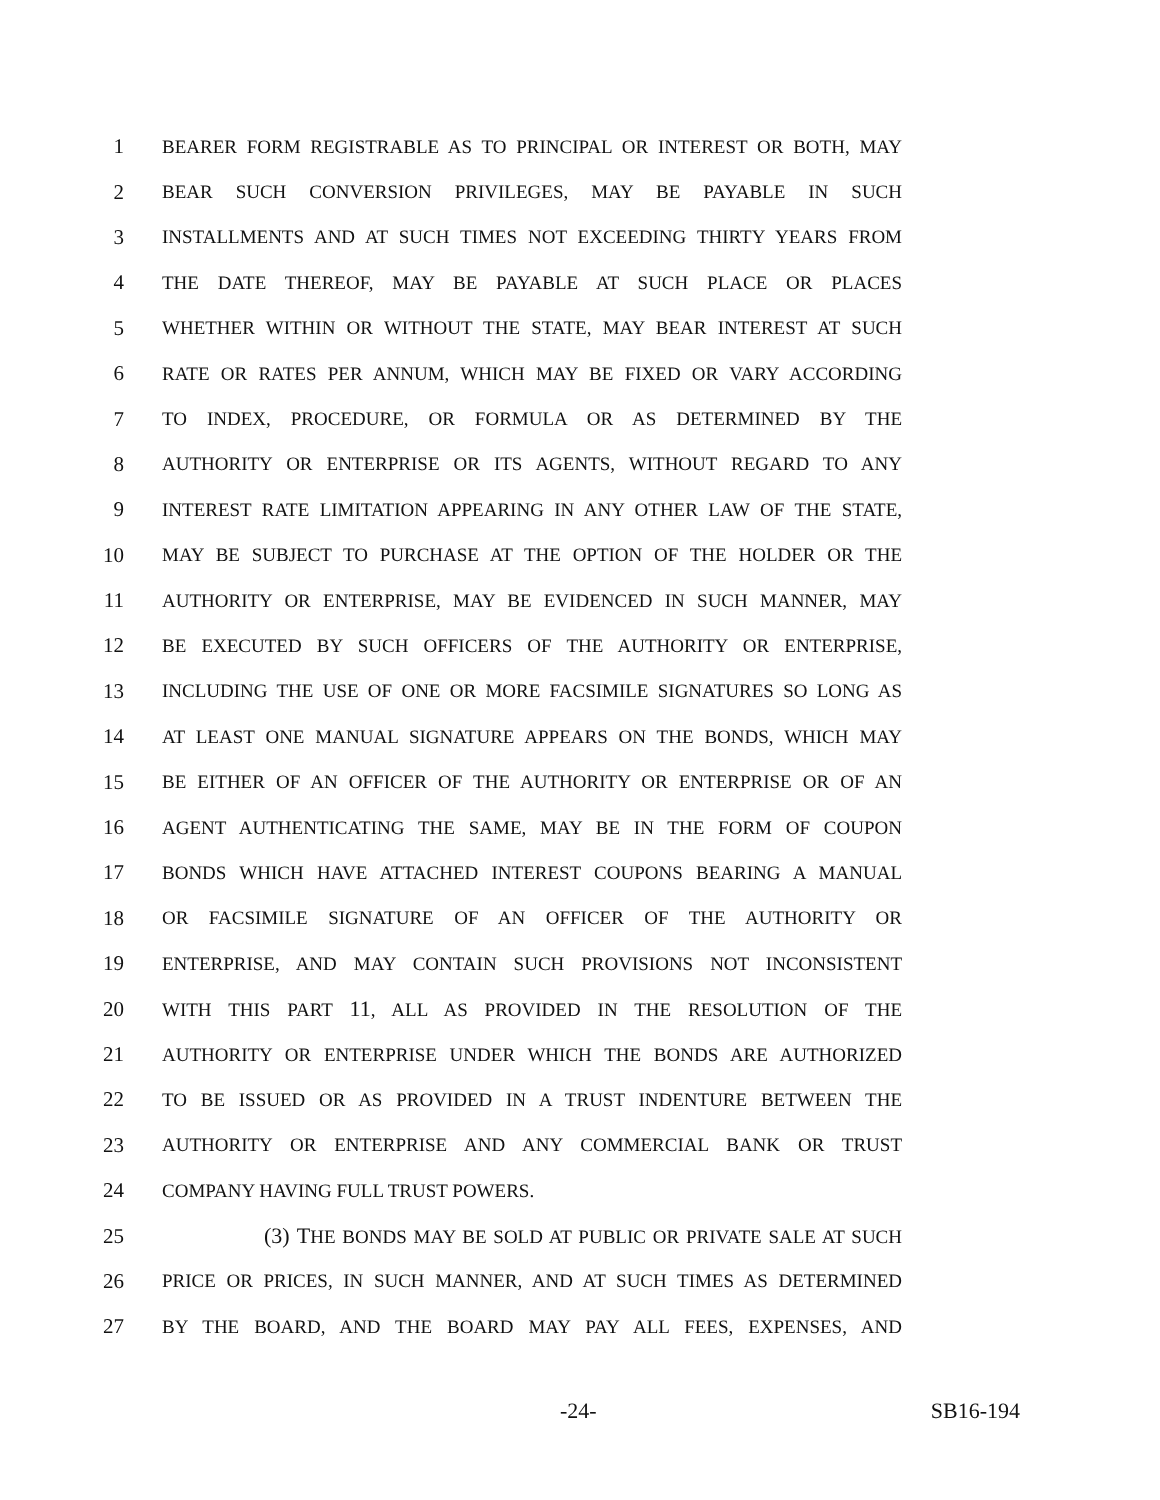1 BEARER FORM REGISTRABLE AS TO PRINCIPAL OR INTEREST OR BOTH, MAY
2 BEAR SUCH CONVERSION PRIVILEGES, MAY BE PAYABLE IN SUCH
3 INSTALLMENTS AND AT SUCH TIMES NOT EXCEEDING THIRTY YEARS FROM
4 THE DATE THEREOF, MAY BE PAYABLE AT SUCH PLACE OR PLACES
5 WHETHER WITHIN OR WITHOUT THE STATE, MAY BEAR INTEREST AT SUCH
6 RATE OR RATES PER ANNUM, WHICH MAY BE FIXED OR VARY ACCORDING
7 TO INDEX, PROCEDURE, OR FORMULA OR AS DETERMINED BY THE
8 AUTHORITY OR ENTERPRISE OR ITS AGENTS, WITHOUT REGARD TO ANY
9 INTEREST RATE LIMITATION APPEARING IN ANY OTHER LAW OF THE STATE,
10 MAY BE SUBJECT TO PURCHASE AT THE OPTION OF THE HOLDER OR THE
11 AUTHORITY OR ENTERPRISE, MAY BE EVIDENCED IN SUCH MANNER, MAY
12 BE EXECUTED BY SUCH OFFICERS OF THE AUTHORITY OR ENTERPRISE,
13 INCLUDING THE USE OF ONE OR MORE FACSIMILE SIGNATURES SO LONG AS
14 AT LEAST ONE MANUAL SIGNATURE APPEARS ON THE BONDS, WHICH MAY
15 BE EITHER OF AN OFFICER OF THE AUTHORITY OR ENTERPRISE OR OF AN
16 AGENT AUTHENTICATING THE SAME, MAY BE IN THE FORM OF COUPON
17 BONDS WHICH HAVE ATTACHED INTEREST COUPONS BEARING A MANUAL
18 OR FACSIMILE SIGNATURE OF AN OFFICER OF THE AUTHORITY OR
19 ENTERPRISE, AND MAY CONTAIN SUCH PROVISIONS NOT INCONSISTENT
20 WITH THIS PART 11, ALL AS PROVIDED IN THE RESOLUTION OF THE
21 AUTHORITY OR ENTERPRISE UNDER WHICH THE BONDS ARE AUTHORIZED
22 TO BE ISSUED OR AS PROVIDED IN A TRUST INDENTURE BETWEEN THE
23 AUTHORITY OR ENTERPRISE AND ANY COMMERCIAL BANK OR TRUST
24 COMPANY HAVING FULL TRUST POWERS.
25 (3) THE BONDS MAY BE SOLD AT PUBLIC OR PRIVATE SALE AT SUCH
26 PRICE OR PRICES, IN SUCH MANNER, AND AT SUCH TIMES AS DETERMINED
27 BY THE BOARD, AND THE BOARD MAY PAY ALL FEES, EXPENSES, AND
-24- SB16-194